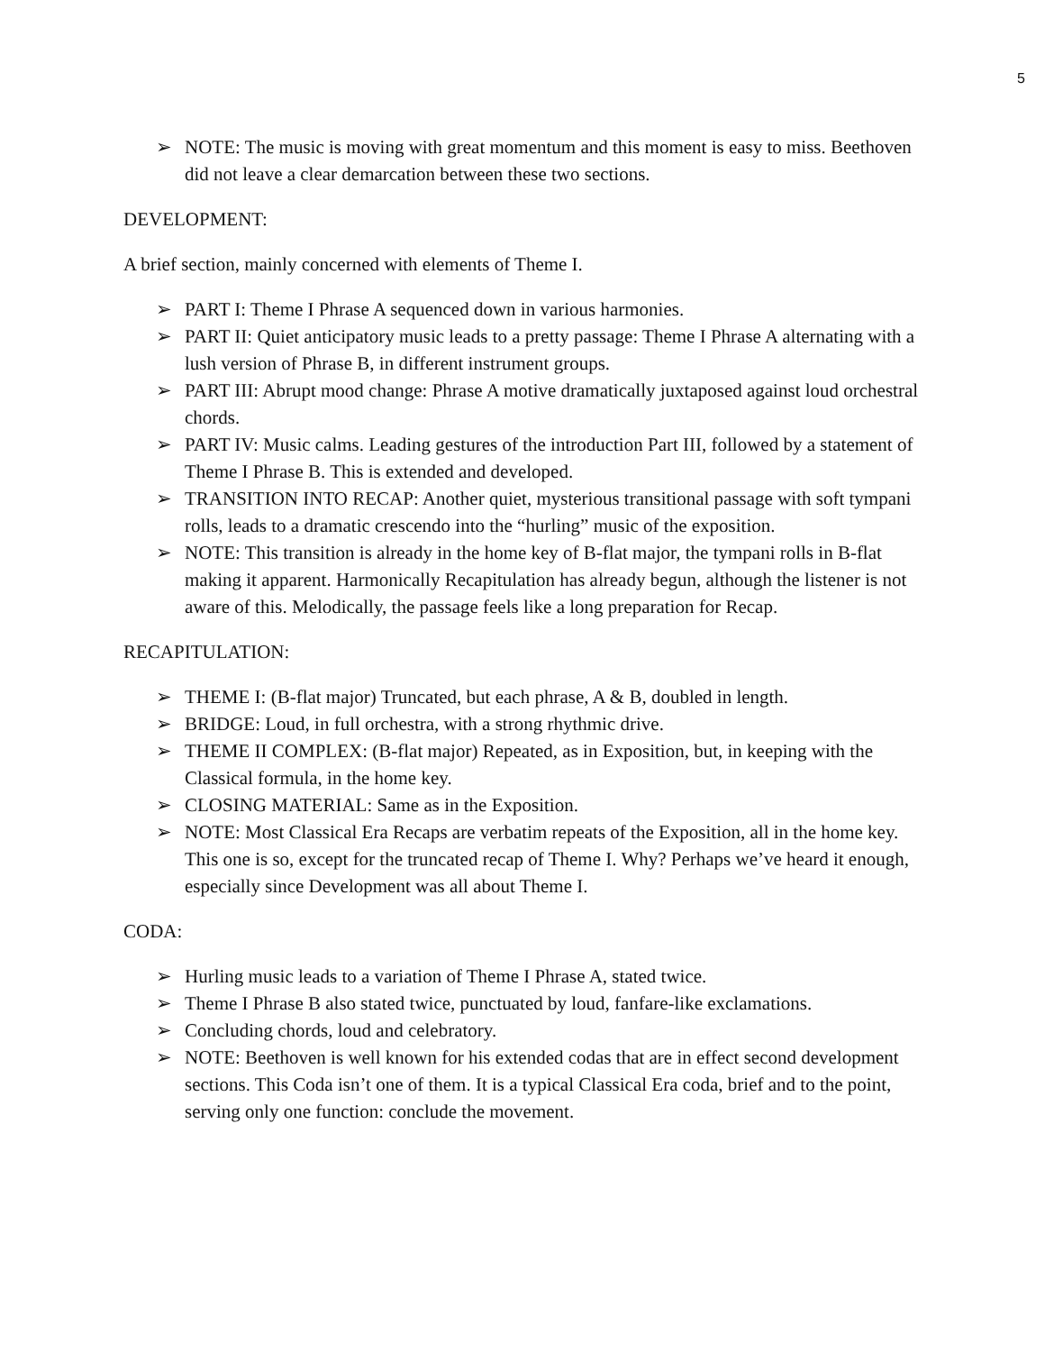5
➢ NOTE: The music is moving with great momentum and this moment is easy to miss. Beethoven did not leave a clear demarcation between these two sections.
DEVELOPMENT:
A brief section, mainly concerned with elements of Theme I.
➢ PART I: Theme I Phrase A sequenced down in various harmonies.
➢ PART II: Quiet anticipatory music leads to a pretty passage: Theme I Phrase A alternating with a lush version of Phrase B, in different instrument groups.
➢ PART III: Abrupt mood change: Phrase A motive dramatically juxtaposed against loud orchestral chords.
➢ PART IV: Music calms. Leading gestures of the introduction Part III, followed by a statement of Theme I Phrase B. This is extended and developed.
➢ TRANSITION INTO RECAP: Another quiet, mysterious transitional passage with soft tympani rolls, leads to a dramatic crescendo into the “hurling” music of the exposition.
➢ NOTE: This transition is already in the home key of B-flat major, the tympani rolls in B-flat making it apparent. Harmonically Recapitulation has already begun, although the listener is not aware of this. Melodically, the passage feels like a long preparation for Recap.
RECAPITULATION:
➢ THEME I: (B-flat major) Truncated, but each phrase, A & B, doubled in length.
➢ BRIDGE: Loud, in full orchestra, with a strong rhythmic drive.
➢ THEME II COMPLEX: (B-flat major) Repeated, as in Exposition, but, in keeping with the Classical formula, in the home key.
➢ CLOSING MATERIAL: Same as in the Exposition.
➢ NOTE: Most Classical Era Recaps are verbatim repeats of the Exposition, all in the home key. This one is so, except for the truncated recap of Theme I. Why? Perhaps we’ve heard it enough, especially since Development was all about Theme I.
CODA:
➢ Hurling music leads to a variation of Theme I Phrase A, stated twice.
➢ Theme I Phrase B also stated twice, punctuated by loud, fanfare-like exclamations.
➢ Concluding chords, loud and celebratory.
➢ NOTE: Beethoven is well known for his extended codas that are in effect second development sections. This Coda isn’t one of them. It is a typical Classical Era coda, brief and to the point, serving only one function: conclude the movement.